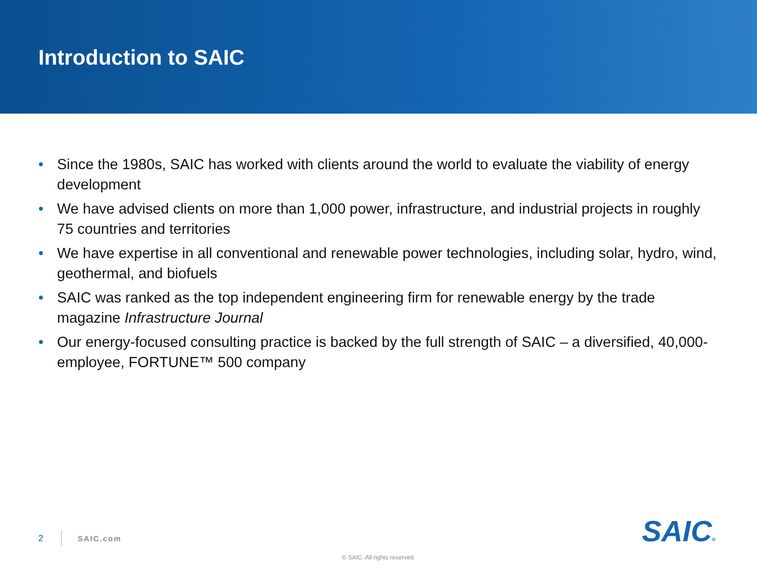Introduction to SAIC
• Since the 1980s, SAIC has worked with clients around the world to evaluate the viability of energy development
• We have advised clients on more than 1,000 power, infrastructure, and industrial projects in roughly 75 countries and territories
• We have expertise in all conventional and renewable power technologies, including solar, hydro, wind, geothermal, and biofuels
• SAIC was ranked as the top independent engineering firm for renewable energy by the trade magazine Infrastructure Journal
• Our energy-focused consulting practice is backed by the full strength of SAIC – a diversified, 40,000-employee, FORTUNE™ 500 company
2 SAIC.com SAIC®
© SAIC. All rights reserved.